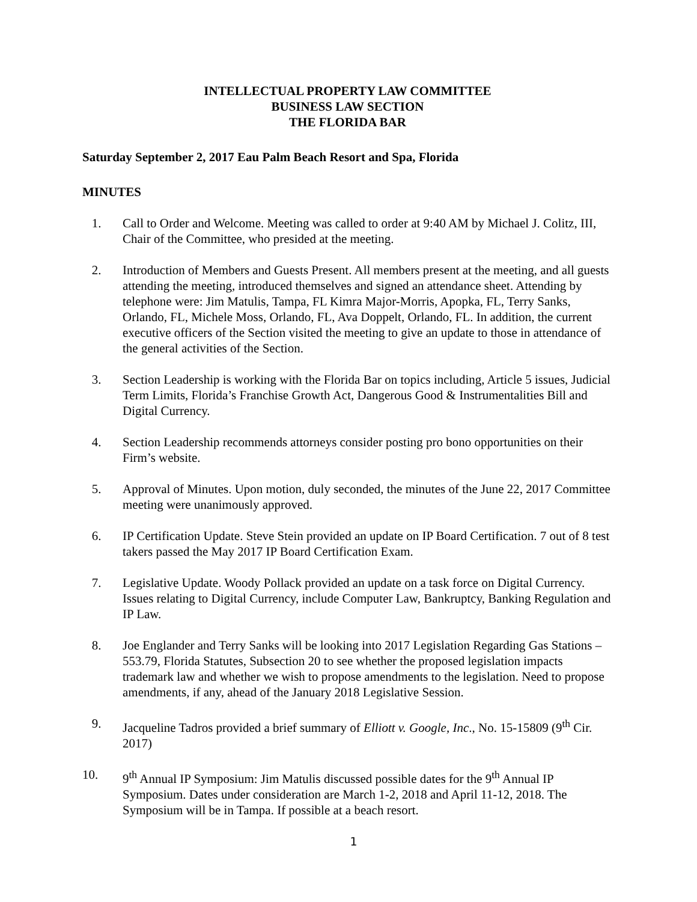INTELLECTUAL PROPERTY LAW COMMITTEE
BUSINESS LAW SECTION
THE FLORIDA BAR
Saturday September 2, 2017 Eau Palm Beach Resort and Spa, Florida
MINUTES
1. Call to Order and Welcome. Meeting was called to order at 9:40 AM by Michael J. Colitz, III, Chair of the Committee, who presided at the meeting.
2. Introduction of Members and Guests Present. All members present at the meeting, and all guests attending the meeting, introduced themselves and signed an attendance sheet. Attending by telephone were: Jim Matulis, Tampa, FL Kimra Major-Morris, Apopka, FL, Terry Sanks, Orlando, FL, Michele Moss, Orlando, FL, Ava Doppelt, Orlando, FL. In addition, the current executive officers of the Section visited the meeting to give an update to those in attendance of the general activities of the Section.
3. Section Leadership is working with the Florida Bar on topics including, Article 5 issues, Judicial Term Limits, Florida’s Franchise Growth Act, Dangerous Good & Instrumentalities Bill and Digital Currency.
4. Section Leadership recommends attorneys consider posting pro bono opportunities on their Firm’s website.
5. Approval of Minutes. Upon motion, duly seconded, the minutes of the June 22, 2017 Committee meeting were unanimously approved.
6. IP Certification Update. Steve Stein provided an update on IP Board Certification. 7 out of 8 test takers passed the May 2017 IP Board Certification Exam.
7. Legislative Update. Woody Pollack provided an update on a task force on Digital Currency. Issues relating to Digital Currency, include Computer Law, Bankruptcy, Banking Regulation and IP Law.
8. Joe Englander and Terry Sanks will be looking into 2017 Legislation Regarding Gas Stations – 553.79, Florida Statutes, Subsection 20 to see whether the proposed legislation impacts trademark law and whether we wish to propose amendments to the legislation. Need to propose amendments, if any, ahead of the January 2018 Legislative Session.
9. Jacqueline Tadros provided a brief summary of Elliott v. Google, Inc., No. 15-15809 (9<sup>th</sup> Cir. 2017)
10. 9<sup>th</sup> Annual IP Symposium: Jim Matulis discussed possible dates for the 9<sup>th</sup> Annual IP Symposium. Dates under consideration are March 1-2, 2018 and April 11-12, 2018. The Symposium will be in Tampa. If possible at a beach resort.
1